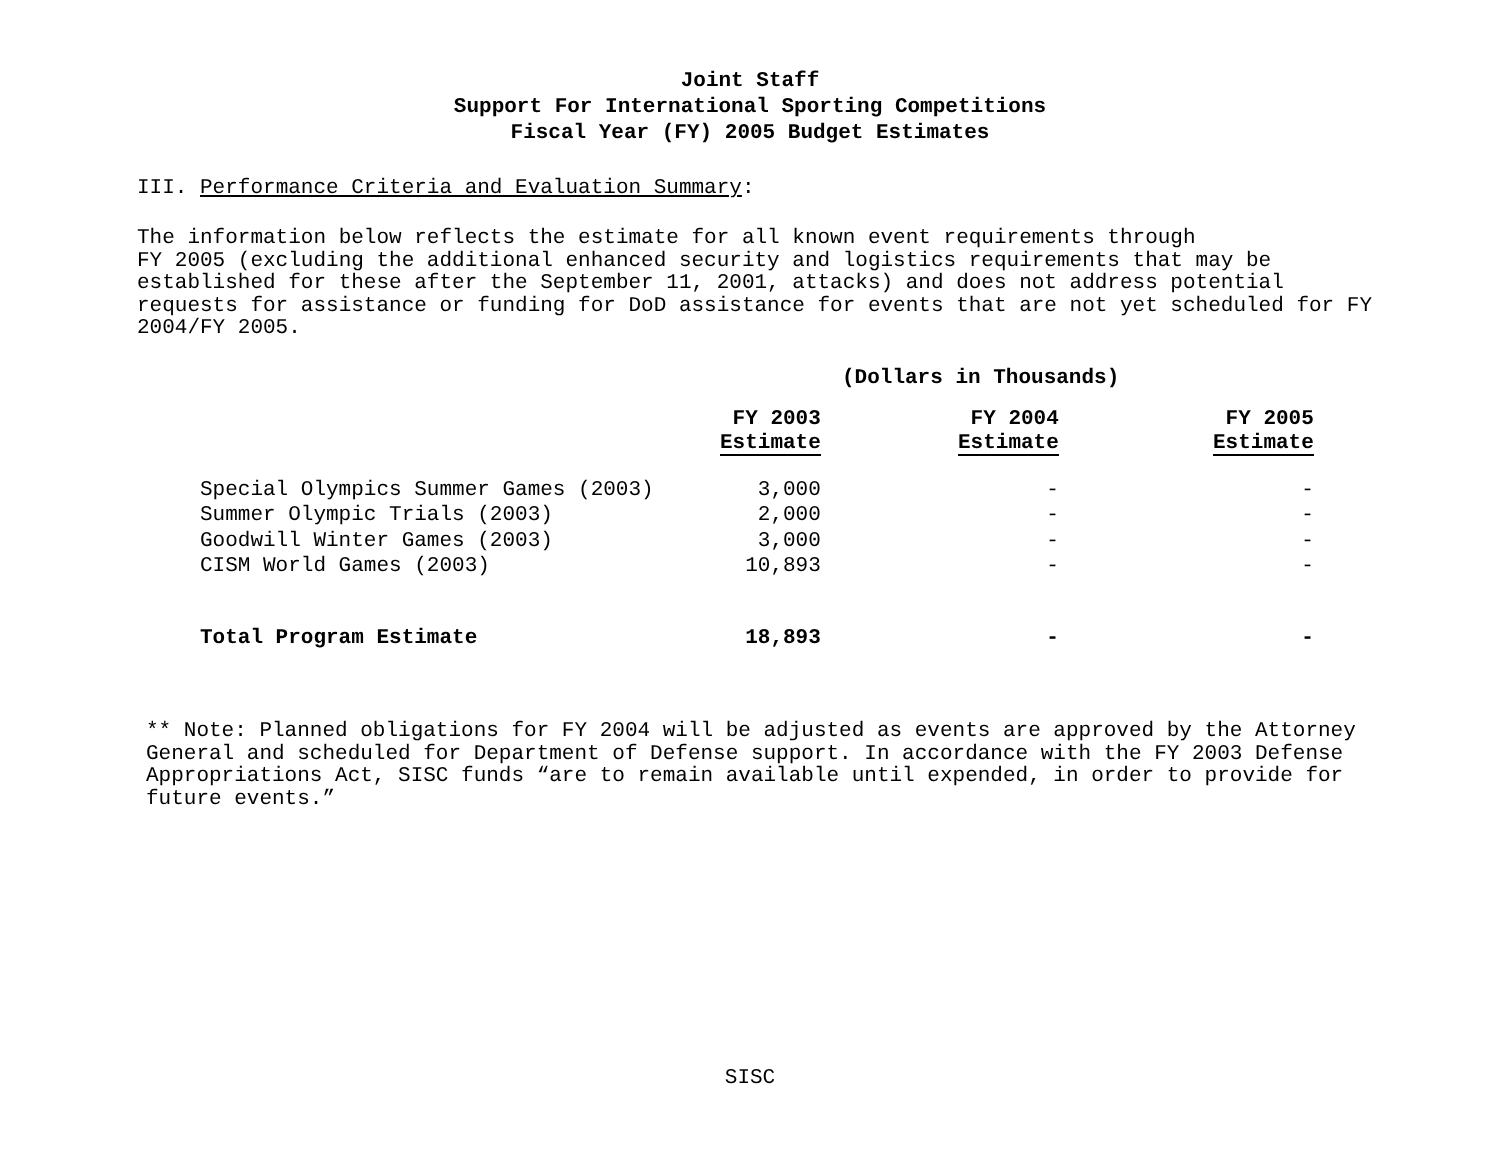Joint Staff
Support For International Sporting Competitions
Fiscal Year (FY) 2005 Budget Estimates
III. Performance Criteria and Evaluation Summary:
The information below reflects the estimate for all known event requirements through
FY 2005 (excluding the additional enhanced security and logistics requirements that may be established for these after the September 11, 2001, attacks) and does not address potential requests for assistance or funding for DoD assistance for events that are not yet scheduled for FY 2004/FY 2005.
(Dollars in Thousands)
| | FY 2003 Estimate | FY 2004 Estimate | FY 2005 Estimate |
| --- | --- | --- | --- |
| Special Olympics Summer Games (2003) | 3,000 | - | - |
| Summer Olympic Trials (2003) | 2,000 | - | - |
| Goodwill Winter Games (2003) | 3,000 | - | - |
| CISM World Games (2003) | 10,893 | - | - |
| Total Program Estimate | 18,893 | - | - |
** Note: Planned obligations for FY 2004 will be adjusted as events are approved by the Attorney General and scheduled for Department of Defense support. In accordance with the FY 2003 Defense Appropriations Act, SISC funds “are to remain available until expended, in order to provide for future events.”
SISC